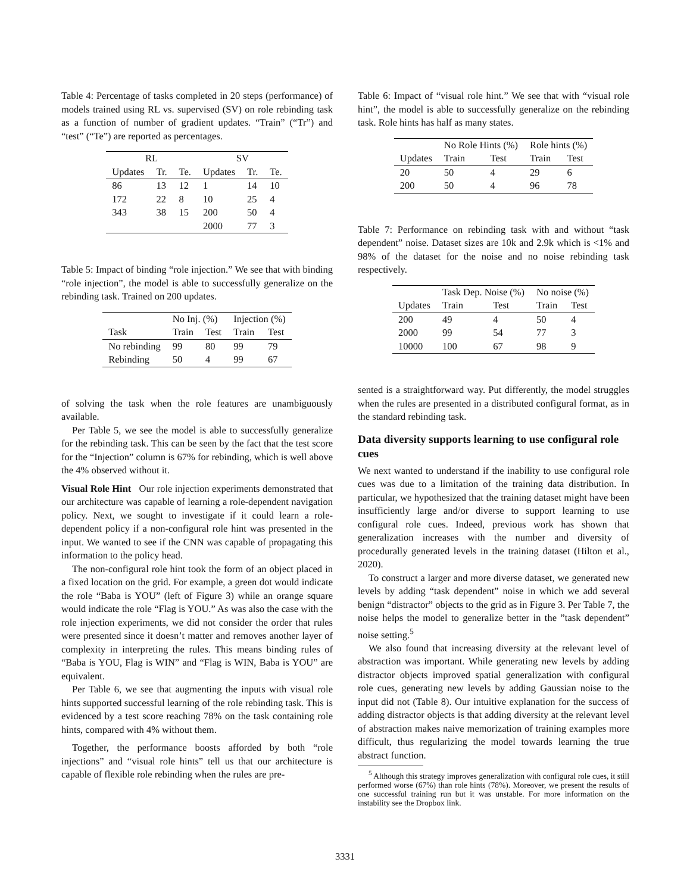Table 4: Percentage of tasks completed in 20 steps (performance) of models trained using RL vs. supervised (SV) on role rebinding task as a function of number of gradient updates. “Train” (“Tr”) and “test” (“Te”) are reported as percentages.
| RL | | | SV | | |
| --- | --- | --- | --- | --- | --- |
| Updates | Tr. | Te. | Updates | Tr. | Te. |
| 86 | 13 | 12 | 1 | 14 | 10 |
| 172 | 22 | 8 | 10 | 25 | 4 |
| 343 | 38 | 15 | 200 | 50 | 4 |
| | | | 2000 | 77 | 3 |
Table 5: Impact of binding “role injection.” We see that with binding “role injection”, the model is able to successfully generalize on the rebinding task. Trained on 200 updates.
| | No Inj. (%) | | Injection (%) | |
| --- | --- | --- | --- | --- |
| Task | Train | Test | Train | Test |
| No rebinding | 99 | 80 | 99 | 79 |
| Rebinding | 50 | 4 | 99 | 67 |
of solving the task when the role features are unambiguously available.
Per Table 5, we see the model is able to successfully generalize for the rebinding task. This can be seen by the fact that the test score for the “Injection” column is 67% for rebinding, which is well above the 4% observed without it.
Visual Role Hint Our role injection experiments demonstrated that our architecture was capable of learning a role-dependent navigation policy. Next, we sought to investigate if it could learn a role-dependent policy if a non-configural role hint was presented in the input. We wanted to see if the CNN was capable of propagating this information to the policy head.
The non-configural role hint took the form of an object placed in a fixed location on the grid. For example, a green dot would indicate the role “Baba is YOU” (left of Figure 3) while an orange square would indicate the role “Flag is YOU.” As was also the case with the role injection experiments, we did not consider the order that rules were presented since it doesn’t matter and removes another layer of complexity in interpreting the rules. This means binding rules of “Baba is YOU, Flag is WIN” and “Flag is WIN, Baba is YOU” are equivalent.
Per Table 6, we see that augmenting the inputs with visual role hints supported successful learning of the role rebinding task. This is evidenced by a test score reaching 78% on the task containing role hints, compared with 4% without them.
Together, the performance boosts afforded by both “role injections” and “visual role hints” tell us that our architecture is capable of flexible role rebinding when the rules are pre-
Table 6: Impact of “visual role hint.” We see that with “visual role hint”, the model is able to successfully generalize on the rebinding task. Role hints has half as many states.
| | No Role Hints (%) | | Role hints (%) | |
| --- | --- | --- | --- | --- |
| Updates | Train | Test | Train | Test |
| 20 | 50 | 4 | 29 | 6 |
| 200 | 50 | 4 | 96 | 78 |
Table 7: Performance on rebinding task with and without “task dependent” noise. Dataset sizes are 10k and 2.9k which is <1% and 98% of the dataset for the noise and no noise rebinding task respectively.
| | Task Dep. Noise (%) | | No noise (%) | |
| --- | --- | --- | --- | --- |
| Updates | Train | Test | Train | Test |
| 200 | 49 | 4 | 50 | 4 |
| 2000 | 99 | 54 | 77 | 3 |
| 10000 | 100 | 67 | 98 | 9 |
sented is a straightforward way. Put differently, the model struggles when the rules are presented in a distributed configural format, as in the standard rebinding task.
Data diversity supports learning to use configural role cues
We next wanted to understand if the inability to use configural role cues was due to a limitation of the training data distribution. In particular, we hypothesized that the training dataset might have been insufficiently large and/or diverse to support learning to use configural role cues. Indeed, previous work has shown that generalization increases with the number and diversity of procedurally generated levels in the training dataset (Hilton et al., 2020).
To construct a larger and more diverse dataset, we generated new levels by adding “task dependent” noise in which we add several benign “distractor” objects to the grid as in Figure 3. Per Table 7, the noise helps the model to generalize better in the ”task dependent” noise setting.<sup>5</sup>
We also found that increasing diversity at the relevant level of abstraction was important. While generating new levels by adding distractor objects improved spatial generalization with configural role cues, generating new levels by adding Gaussian noise to the input did not (Table 8). Our intuitive explanation for the success of adding distractor objects is that adding diversity at the relevant level of abstraction makes naive memorization of training examples more difficult, thus regularizing the model towards learning the true abstract function.
<sup>5</sup> Although this strategy improves generalization with configural role cues, it still performed worse (67%) than role hints (78%). Moreover, we present the results of one successful training run but it was unstable. For more information on the instability see the Dropbox link.
3331